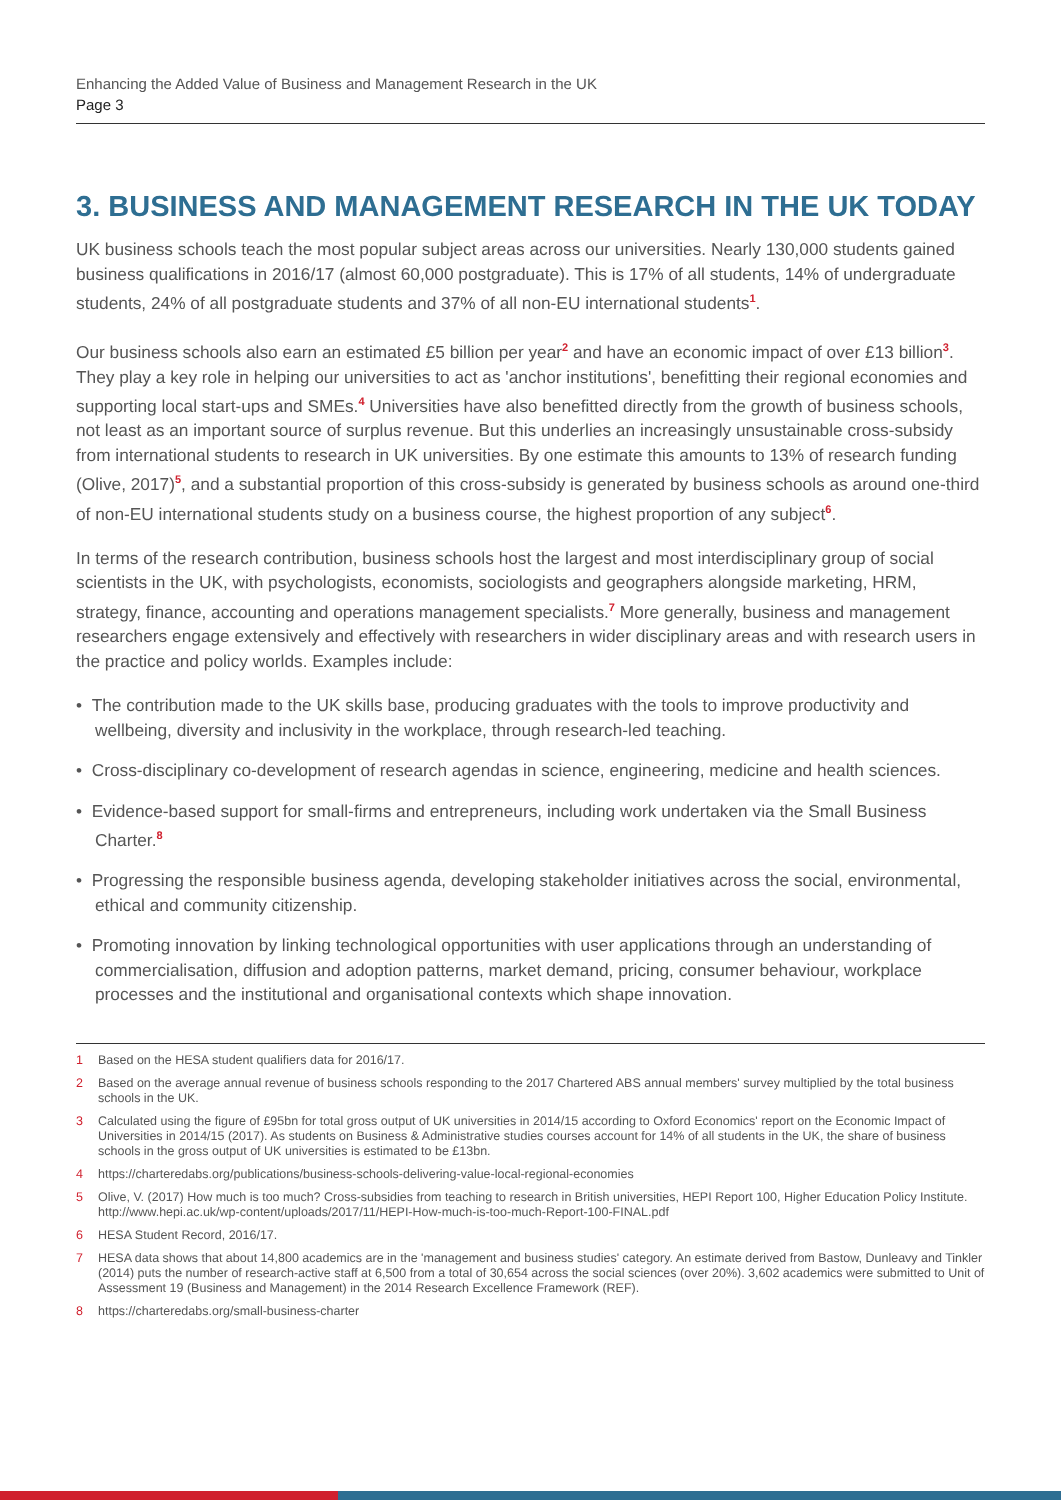Enhancing the Added Value of Business and Management Research in the UK
Page 3
3. BUSINESS AND MANAGEMENT RESEARCH IN THE UK TODAY
UK business schools teach the most popular subject areas across our universities. Nearly 130,000 students gained business qualifications in 2016/17 (almost 60,000 postgraduate). This is 17% of all students, 14% of undergraduate students, 24% of all postgraduate students and 37% of all non-EU international students<sup>1</sup>.
Our business schools also earn an estimated £5 billion per year<sup>2</sup> and have an economic impact of over £13 billion<sup>3</sup>. They play a key role in helping our universities to act as 'anchor institutions', benefitting their regional economies and supporting local start-ups and SMEs.<sup>4</sup> Universities have also benefitted directly from the growth of business schools, not least as an important source of surplus revenue. But this underlies an increasingly unsustainable cross-subsidy from international students to research in UK universities. By one estimate this amounts to 13% of research funding (Olive, 2017)<sup>5</sup>, and a substantial proportion of this cross-subsidy is generated by business schools as around one-third of non-EU international students study on a business course, the highest proportion of any subject<sup>6</sup>.
In terms of the research contribution, business schools host the largest and most interdisciplinary group of social scientists in the UK, with psychologists, economists, sociologists and geographers alongside marketing, HRM, strategy, finance, accounting and operations management specialists.<sup>7</sup> More generally, business and management researchers engage extensively and effectively with researchers in wider disciplinary areas and with research users in the practice and policy worlds. Examples include:
• The contribution made to the UK skills base, producing graduates with the tools to improve productivity and wellbeing, diversity and inclusivity in the workplace, through research-led teaching.
• Cross-disciplinary co-development of research agendas in science, engineering, medicine and health sciences.
• Evidence-based support for small-firms and entrepreneurs, including work undertaken via the Small Business Charter.<sup>8</sup>
• Progressing the responsible business agenda, developing stakeholder initiatives across the social, environmental, ethical and community citizenship.
• Promoting innovation by linking technological opportunities with user applications through an understanding of commercialisation, diffusion and adoption patterns, market demand, pricing, consumer behaviour, workplace processes and the institutional and organisational contexts which shape innovation.
1 Based on the HESA student qualifiers data for 2016/17.
2 Based on the average annual revenue of business schools responding to the 2017 Chartered ABS annual members' survey multiplied by the total business schools in the UK.
3 Calculated using the figure of £95bn for total gross output of UK universities in 2014/15 according to Oxford Economics' report on the Economic Impact of Universities in 2014/15 (2017). As students on Business & Administrative studies courses account for 14% of all students in the UK, the share of business schools in the gross output of UK universities is estimated to be £13bn.
4 https://charteredabs.org/publications/business-schools-delivering-value-local-regional-economies
5 Olive, V. (2017) How much is too much? Cross-subsidies from teaching to research in British universities, HEPI Report 100, Higher Education Policy Institute. http://www.hepi.ac.uk/wp-content/uploads/2017/11/HEPI-How-much-is-too-much-Report-100-FINAL.pdf
6 HESA Student Record, 2016/17.
7 HESA data shows that about 14,800 academics are in the 'management and business studies' category. An estimate derived from Bastow, Dunleavy and Tinkler (2014) puts the number of research-active staff at 6,500 from a total of 30,654 across the social sciences (over 20%). 3,602 academics were submitted to Unit of Assessment 19 (Business and Management) in the 2014 Research Excellence Framework (REF).
8 https://charteredabs.org/small-business-charter